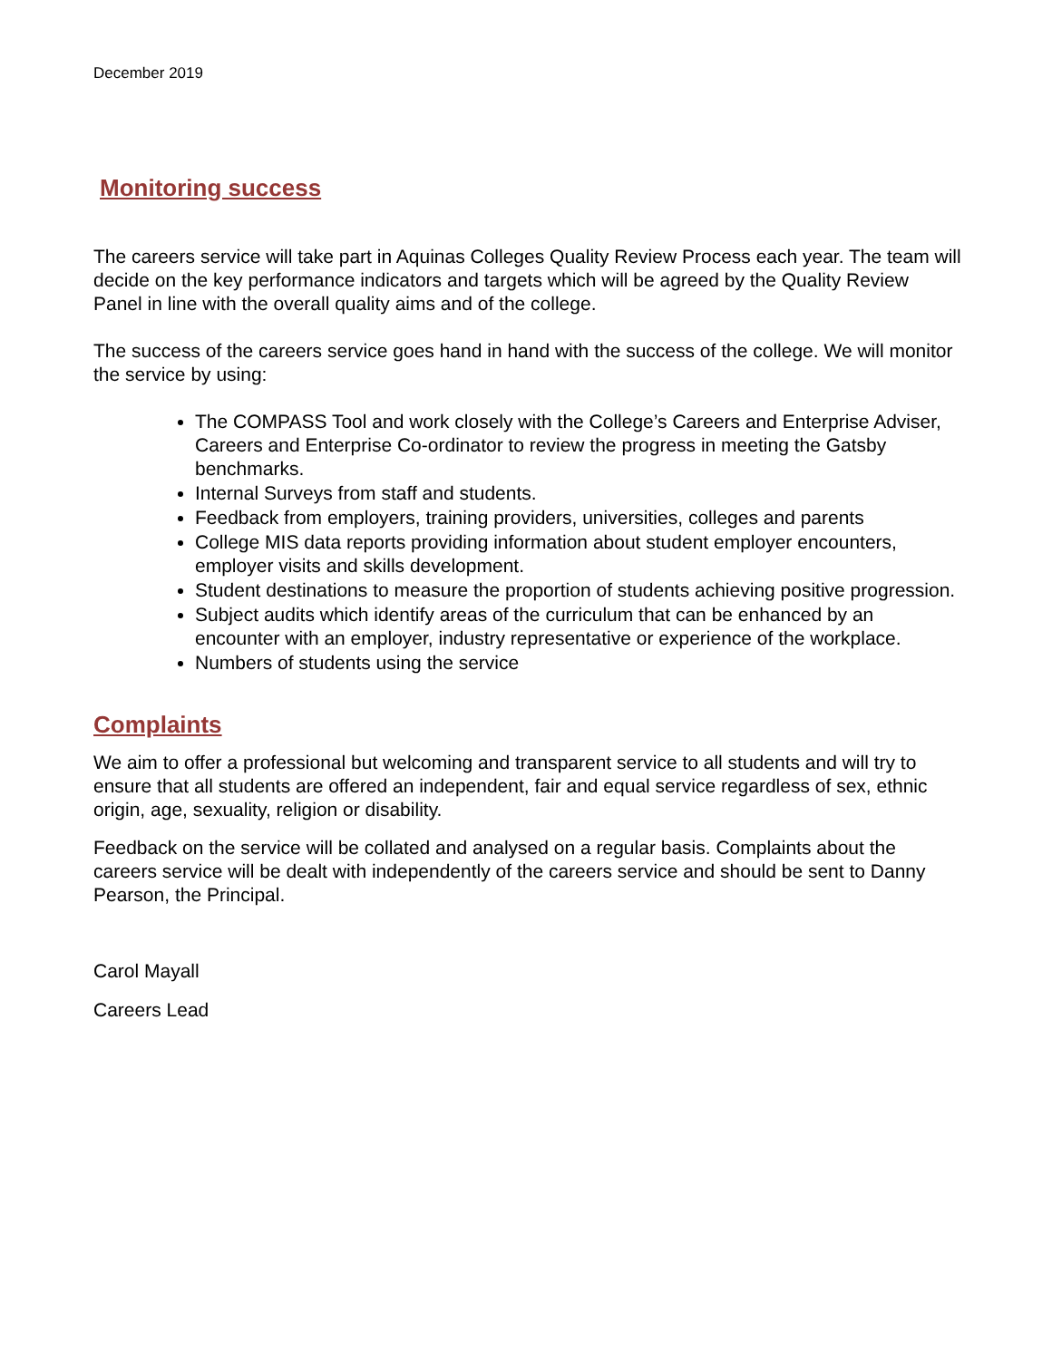December 2019
Monitoring success
The careers service will take part in Aquinas Colleges Quality Review Process each year. The team will decide on the key performance indicators and targets which will be agreed by the Quality Review Panel in line with the overall quality aims and of the college.
The success of the careers service goes hand in hand with the success of the college. We will monitor the service by using:
The COMPASS Tool and work closely with the College’s Careers and Enterprise Adviser, Careers and Enterprise Co-ordinator to review the progress in meeting the Gatsby benchmarks.
Internal Surveys from staff and students.
Feedback from employers, training providers, universities, colleges and parents
College MIS data reports providing information about student employer encounters, employer visits and skills development.
Student destinations to measure the proportion of students achieving positive progression.
Subject audits which identify areas of the curriculum that can be enhanced by an encounter with an employer, industry representative or experience of the workplace.
Numbers of students using the service
Complaints
We aim to offer a professional but welcoming and transparent service to all students and will try to ensure that all students are offered an independent, fair and equal service regardless of sex, ethnic origin, age, sexuality, religion or disability.
Feedback on the service will be collated and analysed on a regular basis. Complaints about the careers service will be dealt with independently of the careers service and should be sent to Danny Pearson, the Principal.
Carol Mayall
Careers Lead